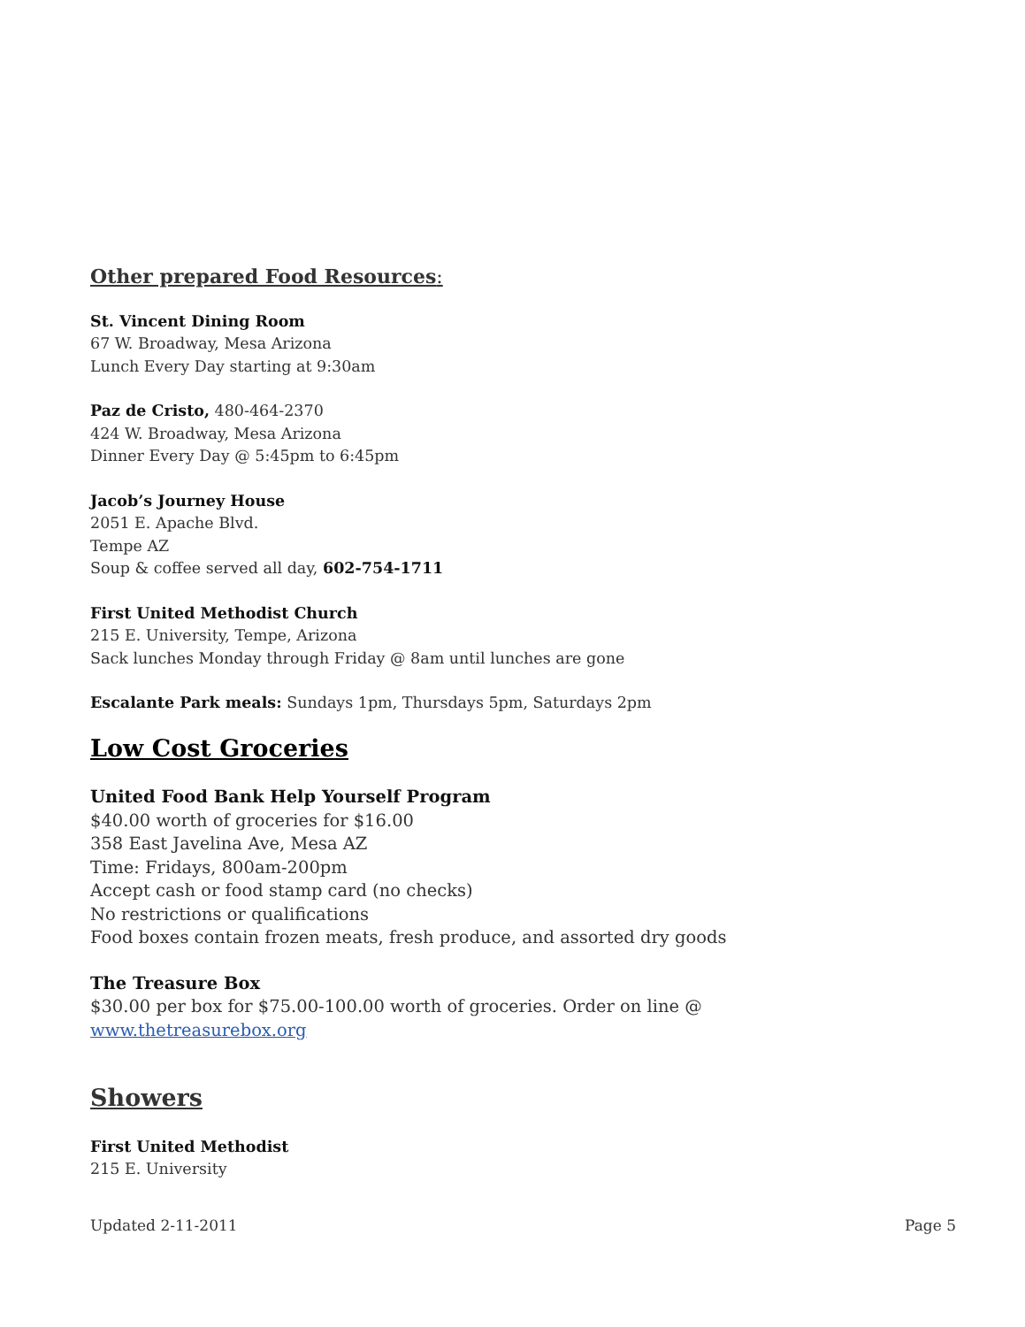Other prepared Food Resources:
St. Vincent Dining Room
67 W. Broadway, Mesa Arizona
Lunch Every Day starting at 9:30am
Paz de Cristo, 480-464-2370
424 W. Broadway, Mesa Arizona
Dinner Every Day @ 5:45pm to 6:45pm
Jacob’s Journey House
2051 E. Apache Blvd.
Tempe AZ
Soup & coffee served all day, 602-754-1711
First United Methodist Church
215 E. University, Tempe, Arizona
Sack lunches Monday through Friday @ 8am until lunches are gone
Escalante Park meals: Sundays 1pm, Thursdays 5pm, Saturdays 2pm
Low Cost Groceries
United Food Bank Help Yourself Program
$40.00 worth of groceries for $16.00
358 East Javelina Ave, Mesa AZ
Time: Fridays, 800am-200pm
Accept cash or food stamp card (no checks)
No restrictions or qualifications
Food boxes contain frozen meats, fresh produce, and assorted dry goods
The Treasure Box
$30.00 per box for $75.00-100.00 worth of groceries. Order on line @
www.thetreasurebox.org
Showers
First United Methodist
215 E. University
Updated 2-11-2011 Page 5